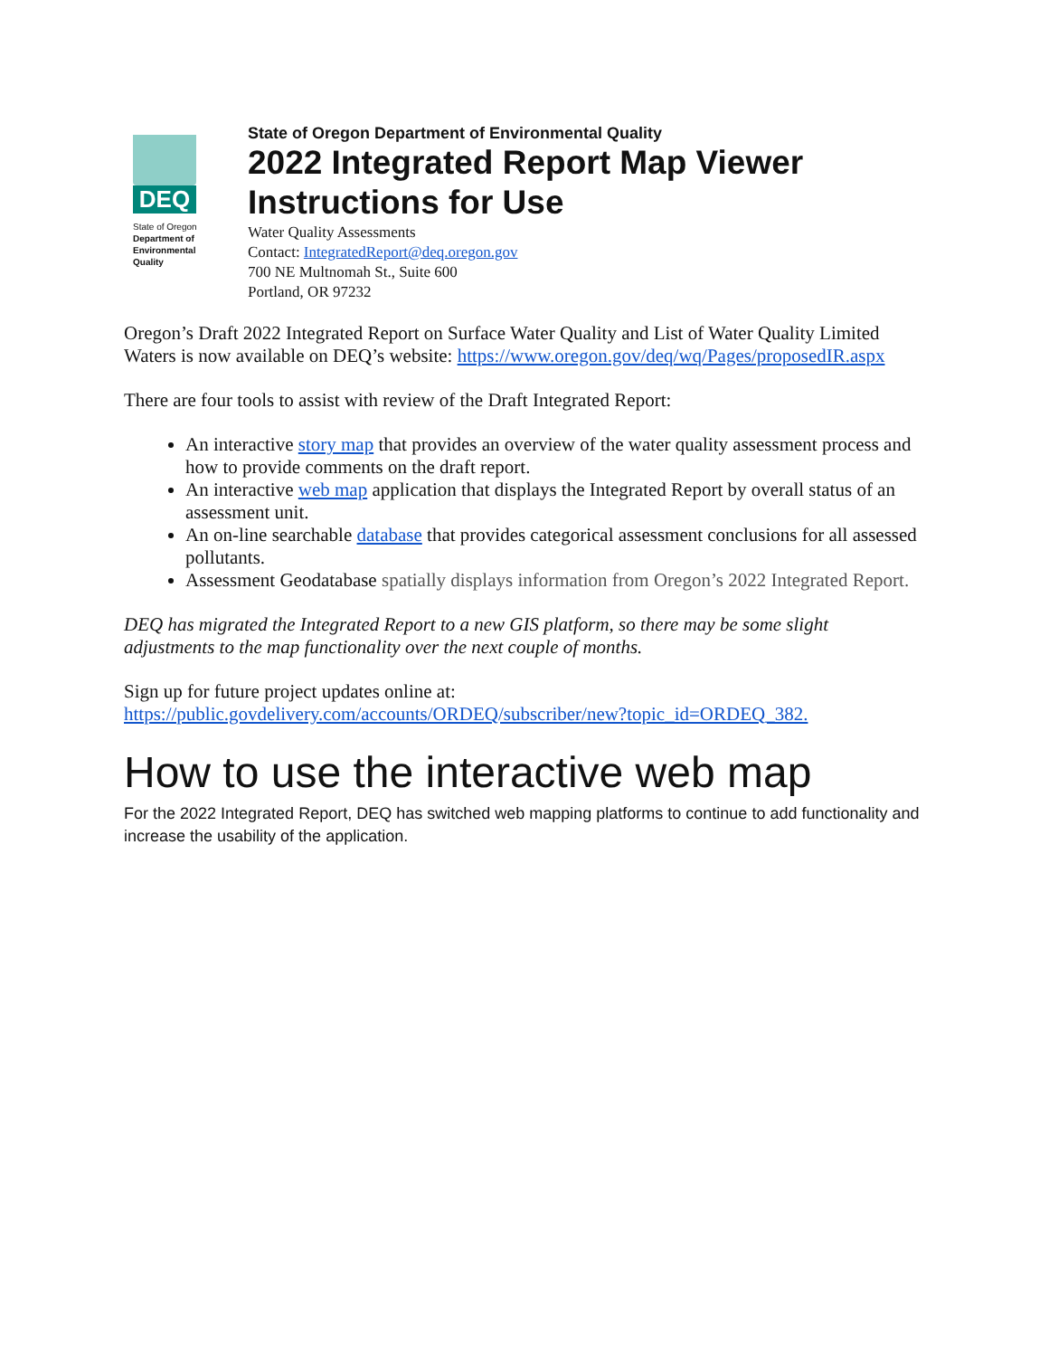DEQ
State of Oregon
Department of
Environmental
Quality
State of Oregon Department of Environmental Quality
2022 Integrated Report Map Viewer Instructions for Use
Water Quality Assessments
Contact: IntegratedReport@deq.oregon.gov
700 NE Multnomah St., Suite 600
Portland, OR 97232
Oregon’s Draft 2022 Integrated Report on Surface Water Quality and List of Water Quality Limited Waters is now available on DEQ’s website: https://www.oregon.gov/deq/wq/Pages/proposedIR.aspx
There are four tools to assist with review of the Draft Integrated Report:
An interactive story map that provides an overview of the water quality assessment process and how to provide comments on the draft report.
An interactive web map application that displays the Integrated Report by overall status of an assessment unit.
An on-line searchable database that provides categorical assessment conclusions for all assessed pollutants.
Assessment Geodatabase spatially displays information from Oregon’s 2022 Integrated Report.
DEQ has migrated the Integrated Report to a new GIS platform, so there may be some slight adjustments to the map functionality over the next couple of months.
Sign up for future project updates online at:
https://public.govdelivery.com/accounts/ORDEQ/subscriber/new?topic_id=ORDEQ_382.
How to use the interactive web map
For the 2022 Integrated Report, DEQ has switched web mapping platforms to continue to add functionality and increase the usability of the application.